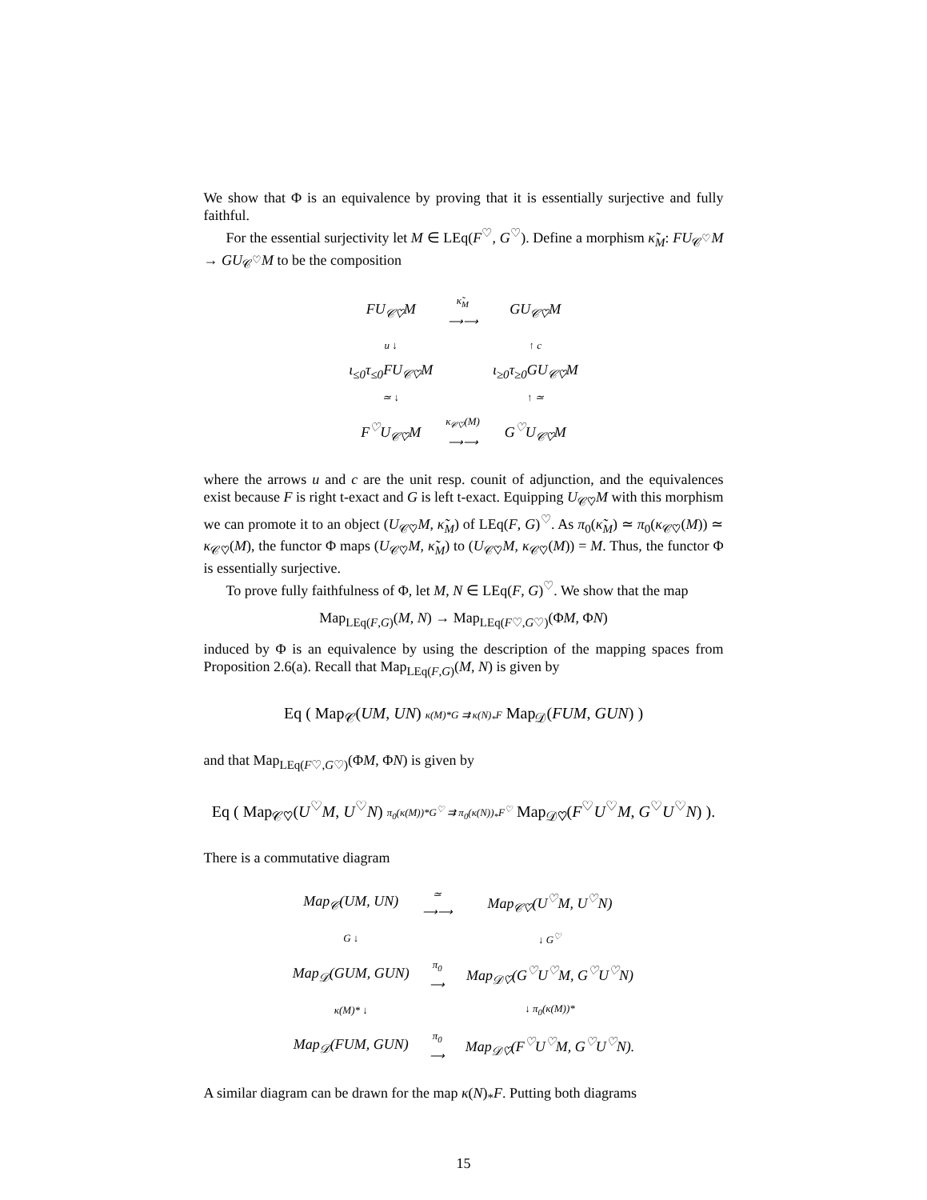We show that Φ is an equivalence by proving that it is essentially surjective and fully faithful.
For the essential surjectivity let M ∈ LEq(F<sup>♡</sup>, G<sup>♡</sup>). Define a morphism κ̃<sub>M</sub>: FU<sub>𝒞<sup>♡</sup></sub>M → GU<sub>𝒞<sup>♡</sup></sub>M to be the composition
| FU<sub>𝒞♡</sub>M | κ̃<sub>M</sub> ⟶⟶ | GU<sub>𝒞♡</sub>M |
| u ↓ | | ↑ c |
| ι<sub>≤0</sub>τ<sub>≤0</sub>FU<sub>𝒞♡</sub>M | | ι<sub>≥0</sub>τ<sub>≥0</sub>GU<sub>𝒞♡</sub>M |
| ≃ ↓ | | ↑ ≃ |
| F<sup>♡</sup>U<sub>𝒞♡</sub>M | κ<sub>𝒞♡</sub>(M) ⟶⟶ | G<sup>♡</sup>U<sub>𝒞♡</sub>M |
where the arrows u and c are the unit resp. counit of adjunction, and the equivalences exist because F is right t-exact and G is left t-exact. Equipping U<sub>𝒞♡</sub>M with this morphism we can promote it to an object (U<sub>𝒞♡</sub>M, κ̃<sub>M</sub>) of LEq(F, G)<sup>♡</sup>. As π<sub>0</sub>(κ̃<sub>M</sub>) ≃ π<sub>0</sub>(κ<sub>𝒞♡</sub>(M)) ≃ κ<sub>𝒞♡</sub>(M), the functor Φ maps (U<sub>𝒞♡</sub>M, κ̃<sub>M</sub>) to (U<sub>𝒞♡</sub>M, κ<sub>𝒞♡</sub>(M)) = M. Thus, the functor Φ is essentially surjective.
To prove fully faithfulness of Φ, let M, N ∈ LEq(F, G)<sup>♡</sup>. We show that the map
Map<sub>LEq(F,G)</sub>(M, N) → Map<sub>LEq(F♡,G♡)</sub>(ΦM, ΦN)
induced by Φ is an equivalence by using the description of the mapping spaces from Proposition 2.6(a). Recall that Map<sub>LEq(F,G)</sub>(M, N) is given by
Eq ( Map<sub>𝒞</sub>(UM, UN) κ(M)*G ⇉ κ(N)<sub>*</sub>F Map<sub>𝒟</sub>(FUM, GUN) )
and that Map<sub>LEq(F♡,G♡)</sub>(ΦM, ΦN) is given by
Eq ( Map<sub>𝒞♡</sub>(U<sup>♡</sup>M, U<sup>♡</sup>N) π<sub>0</sub>(κ(M))*G<sup>♡</sup> ⇉ π<sub>0</sub>(κ(N))<sub>*</sub>F<sup>♡</sup> Map<sub>𝒟♡</sub>(F<sup>♡</sup>U<sup>♡</sup>M, G<sup>♡</sup>U<sup>♡</sup>N) ).
There is a commutative diagram
| Map<sub>𝒞</sub>(UM, UN) | ≃ ⟶⟶ | Map<sub>𝒞♡</sub>(U<sup>♡</sup>M, U<sup>♡</sup>N) |
| G ↓ | | ↓ G<sup>♡</sup> |
| Map<sub>𝒟</sub>(GUM, GUN) | π<sub>0</sub> ⟶ | Map<sub>𝒟♡</sub>(G<sup>♡</sup>U<sup>♡</sup>M, G<sup>♡</sup>U<sup>♡</sup>N) |
| κ(M)* ↓ | | ↓ π<sub>0</sub>(κ(M))* |
| Map<sub>𝒟</sub>(FUM, GUN) | π<sub>0</sub> ⟶ | Map<sub>𝒟♡</sub>(F<sup>♡</sup>U<sup>♡</sup>M, G<sup>♡</sup>U<sup>♡</sup>N). |
A similar diagram can be drawn for the map κ(N)<sub>*</sub>F. Putting both diagrams
15